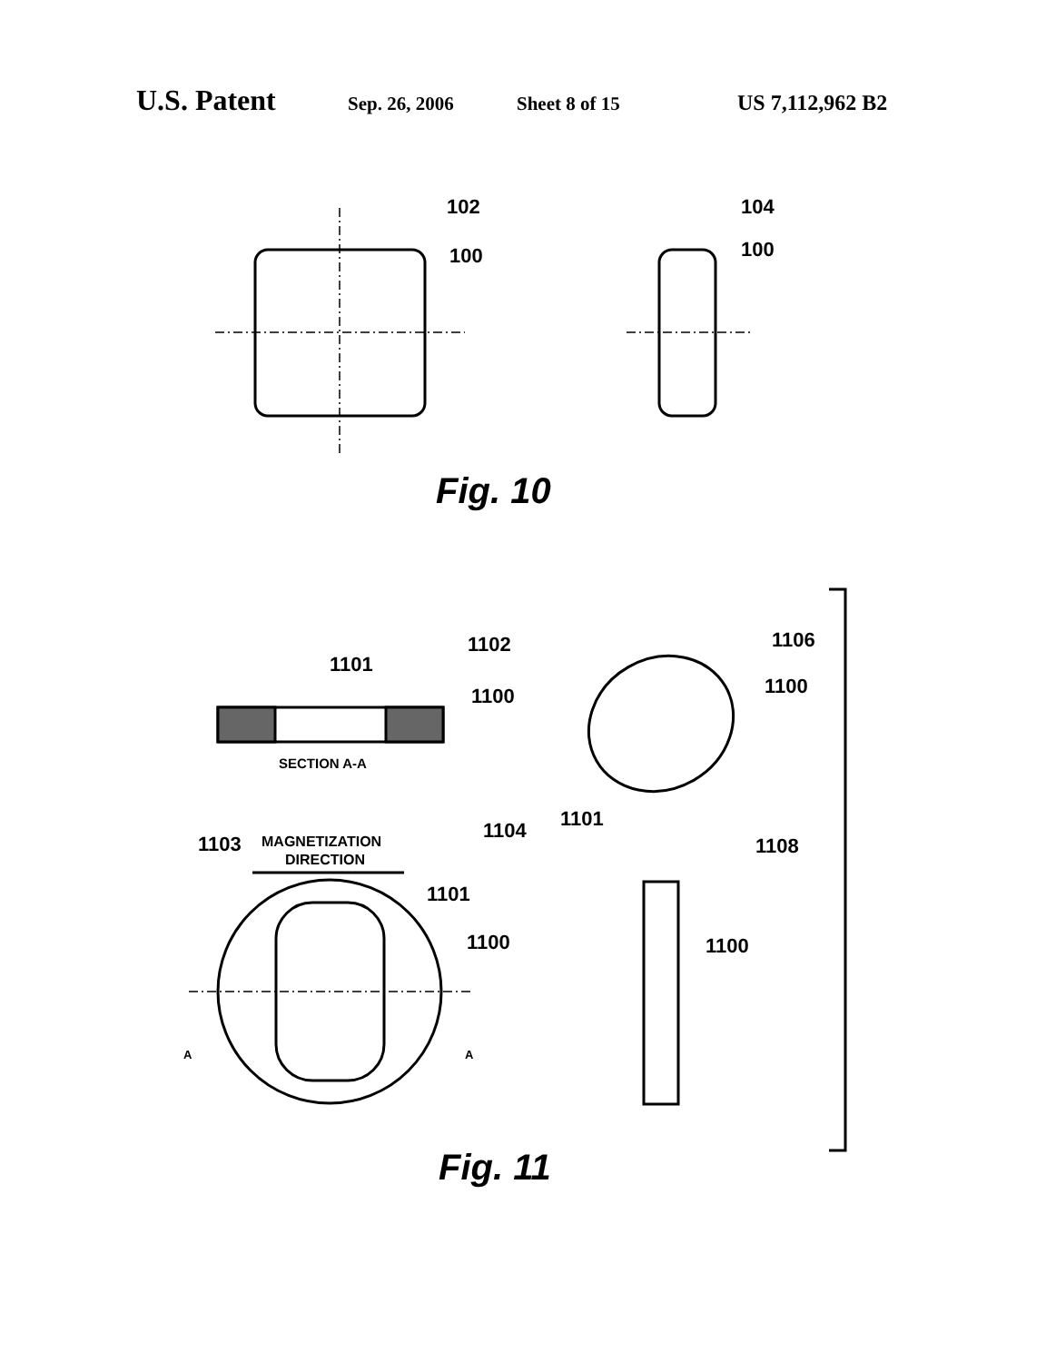U.S. Patent Sep. 26, 2006 Sheet 8 of 15 US 7,112,962 B2
102
104
100
100
Fig. 10
1102
1101
1100
SECTION A-A
1106
1100
1101
1104
1103
MAGNETIZATION
DIRECTION
1108
1101
1100
A
A
1100
Fig. 11